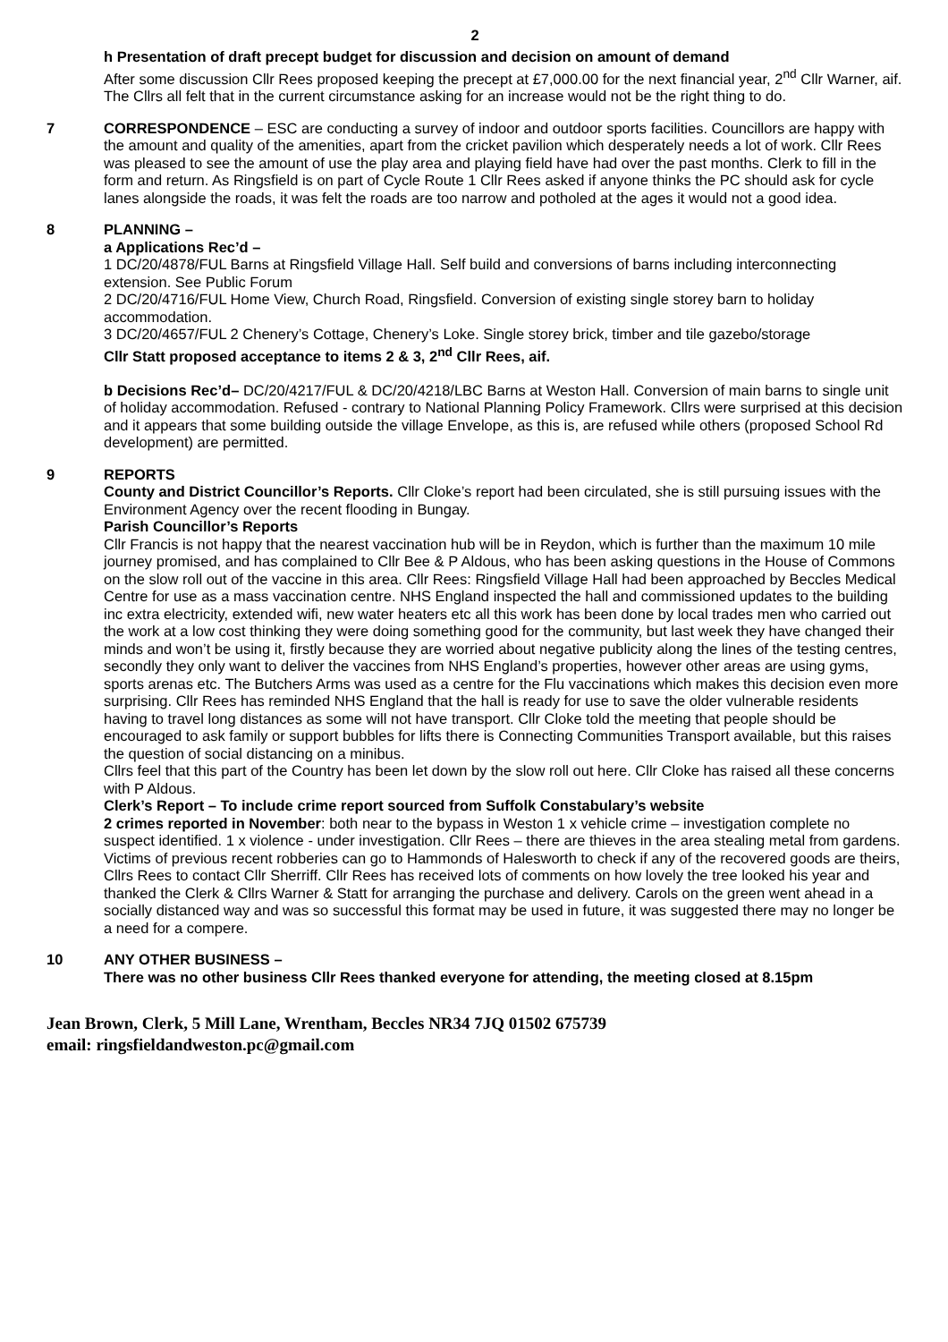2
h Presentation of draft precept budget for discussion and decision on amount of demand
After some discussion Cllr Rees proposed keeping the precept at £7,000.00 for the next financial year, 2<sup>nd</sup> Cllr Warner, aif. The Cllrs all felt that in the current circumstance asking for an increase would not be the right thing to do.
7 CORRESPONDENCE – ESC are conducting a survey of indoor and outdoor sports facilities. Councillors are happy with the amount and quality of the amenities, apart from the cricket pavilion which desperately needs a lot of work. Cllr Rees was pleased to see the amount of use the play area and playing field have had over the past months. Clerk to fill in the form and return. As Ringsfield is on part of Cycle Route 1 Cllr Rees asked if anyone thinks the PC should ask for cycle lanes alongside the roads, it was felt the roads are too narrow and potholed at the ages it would not a good idea.
8 PLANNING –
a Applications Rec’d –
1 DC/20/4878/FUL Barns at Ringsfield Village Hall. Self build and conversions of barns including interconnecting extension. See Public Forum
2 DC/20/4716/FUL Home View, Church Road, Ringsfield. Conversion of existing single storey barn to holiday accommodation.
3 DC/20/4657/FUL 2 Chenery’s Cottage, Chenery’s Loke. Single storey brick, timber and tile gazebo/storage
Cllr Statt proposed acceptance to items 2 & 3, 2<sup>nd</sup> Cllr Rees, aif.
b Decisions Rec’d– DC/20/4217/FUL & DC/20/4218/LBC Barns at Weston Hall. Conversion of main barns to single unit of holiday accommodation. Refused - contrary to National Planning Policy Framework. Cllrs were surprised at this decision and it appears that some building outside the village Envelope, as this is, are refused while others (proposed School Rd development) are permitted.
9 REPORTS
County and District Councillor’s Reports. Cllr Cloke’s report had been circulated, she is still pursuing issues with the Environment Agency over the recent flooding in Bungay.
Parish Councillor’s Reports
Cllr Francis is not happy that the nearest vaccination hub will be in Reydon, which is further than the maximum 10 mile journey promised, and has complained to Cllr Bee & P Aldous, who has been asking questions in the House of Commons on the slow roll out of the vaccine in this area. Cllr Rees: Ringsfield Village Hall had been approached by Beccles Medical Centre for use as a mass vaccination centre. NHS England inspected the hall and commissioned updates to the building inc extra electricity, extended wifi, new water heaters etc all this work has been done by local trades men who carried out the work at a low cost thinking they were doing something good for the community, but last week they have changed their minds and won’t be using it, firstly because they are worried about negative publicity along the lines of the testing centres, secondly they only want to deliver the vaccines from NHS England’s properties, however other areas are using gyms, sports arenas etc. The Butchers Arms was used as a centre for the Flu vaccinations which makes this decision even more surprising. Cllr Rees has reminded NHS England that the hall is ready for use to save the older vulnerable residents having to travel long distances as some will not have transport. Cllr Cloke told the meeting that people should be encouraged to ask family or support bubbles for lifts there is Connecting Communities Transport available, but this raises the question of social distancing on a minibus.
Cllrs feel that this part of the Country has been let down by the slow roll out here. Cllr Cloke has raised all these concerns with P Aldous.
Clerk’s Report – To include crime report sourced from Suffolk Constabulary’s website
2 crimes reported in November: both near to the bypass in Weston 1 x vehicle crime – investigation complete no suspect identified. 1 x violence - under investigation. Cllr Rees – there are thieves in the area stealing metal from gardens. Victims of previous recent robberies can go to Hammonds of Halesworth to check if any of the recovered goods are theirs, Cllrs Rees to contact Cllr Sherriff. Cllr Rees has received lots of comments on how lovely the tree looked his year and thanked the Clerk & Cllrs Warner & Statt for arranging the purchase and delivery. Carols on the green went ahead in a socially distanced way and was so successful this format may be used in future, it was suggested there may no longer be a need for a compere.
10 ANY OTHER BUSINESS –
There was no other business Cllr Rees thanked everyone for attending, the meeting closed at 8.15pm
Jean Brown, Clerk, 5 Mill Lane, Wrentham, Beccles NR34 7JQ 01502 675739
email: ringsfieldandweston.pc@gmail.com